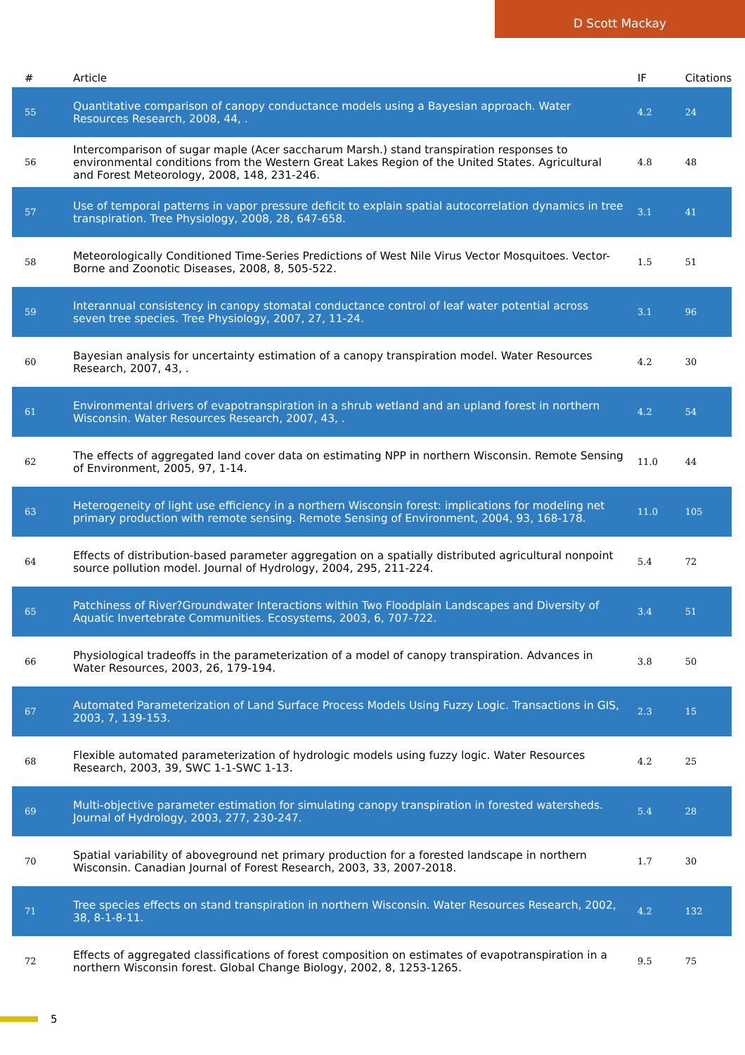D Scott Mackay
| # | Article | IF | Citations |
| --- | --- | --- | --- |
| 55 | Quantitative comparison of canopy conductance models using a Bayesian approach. Water Resources Research, 2008, 44, . | 4.2 | 24 |
| 56 | Intercomparison of sugar maple (Acer saccharum Marsh.) stand transpiration responses to environmental conditions from the Western Great Lakes Region of the United States. Agricultural and Forest Meteorology, 2008, 148, 231-246. | 4.8 | 48 |
| 57 | Use of temporal patterns in vapor pressure deficit to explain spatial autocorrelation dynamics in tree transpiration. Tree Physiology, 2008, 28, 647-658. | 3.1 | 41 |
| 58 | Meteorologically Conditioned Time-Series Predictions of West Nile Virus Vector Mosquitoes. Vector-Borne and Zoonotic Diseases, 2008, 8, 505-522. | 1.5 | 51 |
| 59 | Interannual consistency in canopy stomatal conductance control of leaf water potential across seven tree species. Tree Physiology, 2007, 27, 11-24. | 3.1 | 96 |
| 60 | Bayesian analysis for uncertainty estimation of a canopy transpiration model. Water Resources Research, 2007, 43, . | 4.2 | 30 |
| 61 | Environmental drivers of evapotranspiration in a shrub wetland and an upland forest in northern Wisconsin. Water Resources Research, 2007, 43, . | 4.2 | 54 |
| 62 | The effects of aggregated land cover data on estimating NPP in northern Wisconsin. Remote Sensing of Environment, 2005, 97, 1-14. | 11.0 | 44 |
| 63 | Heterogeneity of light use efficiency in a northern Wisconsin forest: implications for modeling net primary production with remote sensing. Remote Sensing of Environment, 2004, 93, 168-178. | 11.0 | 105 |
| 64 | Effects of distribution-based parameter aggregation on a spatially distributed agricultural nonpoint source pollution model. Journal of Hydrology, 2004, 295, 211-224. | 5.4 | 72 |
| 65 | Patchiness of River?Groundwater Interactions within Two Floodplain Landscapes and Diversity of Aquatic Invertebrate Communities. Ecosystems, 2003, 6, 707-722. | 3.4 | 51 |
| 66 | Physiological tradeoffs in the parameterization of a model of canopy transpiration. Advances in Water Resources, 2003, 26, 179-194. | 3.8 | 50 |
| 67 | Automated Parameterization of Land Surface Process Models Using Fuzzy Logic. Transactions in GIS, 2003, 7, 139-153. | 2.3 | 15 |
| 68 | Flexible automated parameterization of hydrologic models using fuzzy logic. Water Resources Research, 2003, 39, SWC 1-1-SWC 1-13. | 4.2 | 25 |
| 69 | Multi-objective parameter estimation for simulating canopy transpiration in forested watersheds. Journal of Hydrology, 2003, 277, 230-247. | 5.4 | 28 |
| 70 | Spatial variability of aboveground net primary production for a forested landscape in northern Wisconsin. Canadian Journal of Forest Research, 2003, 33, 2007-2018. | 1.7 | 30 |
| 71 | Tree species effects on stand transpiration in northern Wisconsin. Water Resources Research, 2002, 38, 8-1-8-11. | 4.2 | 132 |
| 72 | Effects of aggregated classifications of forest composition on estimates of evapotranspiration in a northern Wisconsin forest. Global Change Biology, 2002, 8, 1253-1265. | 9.5 | 75 |
5